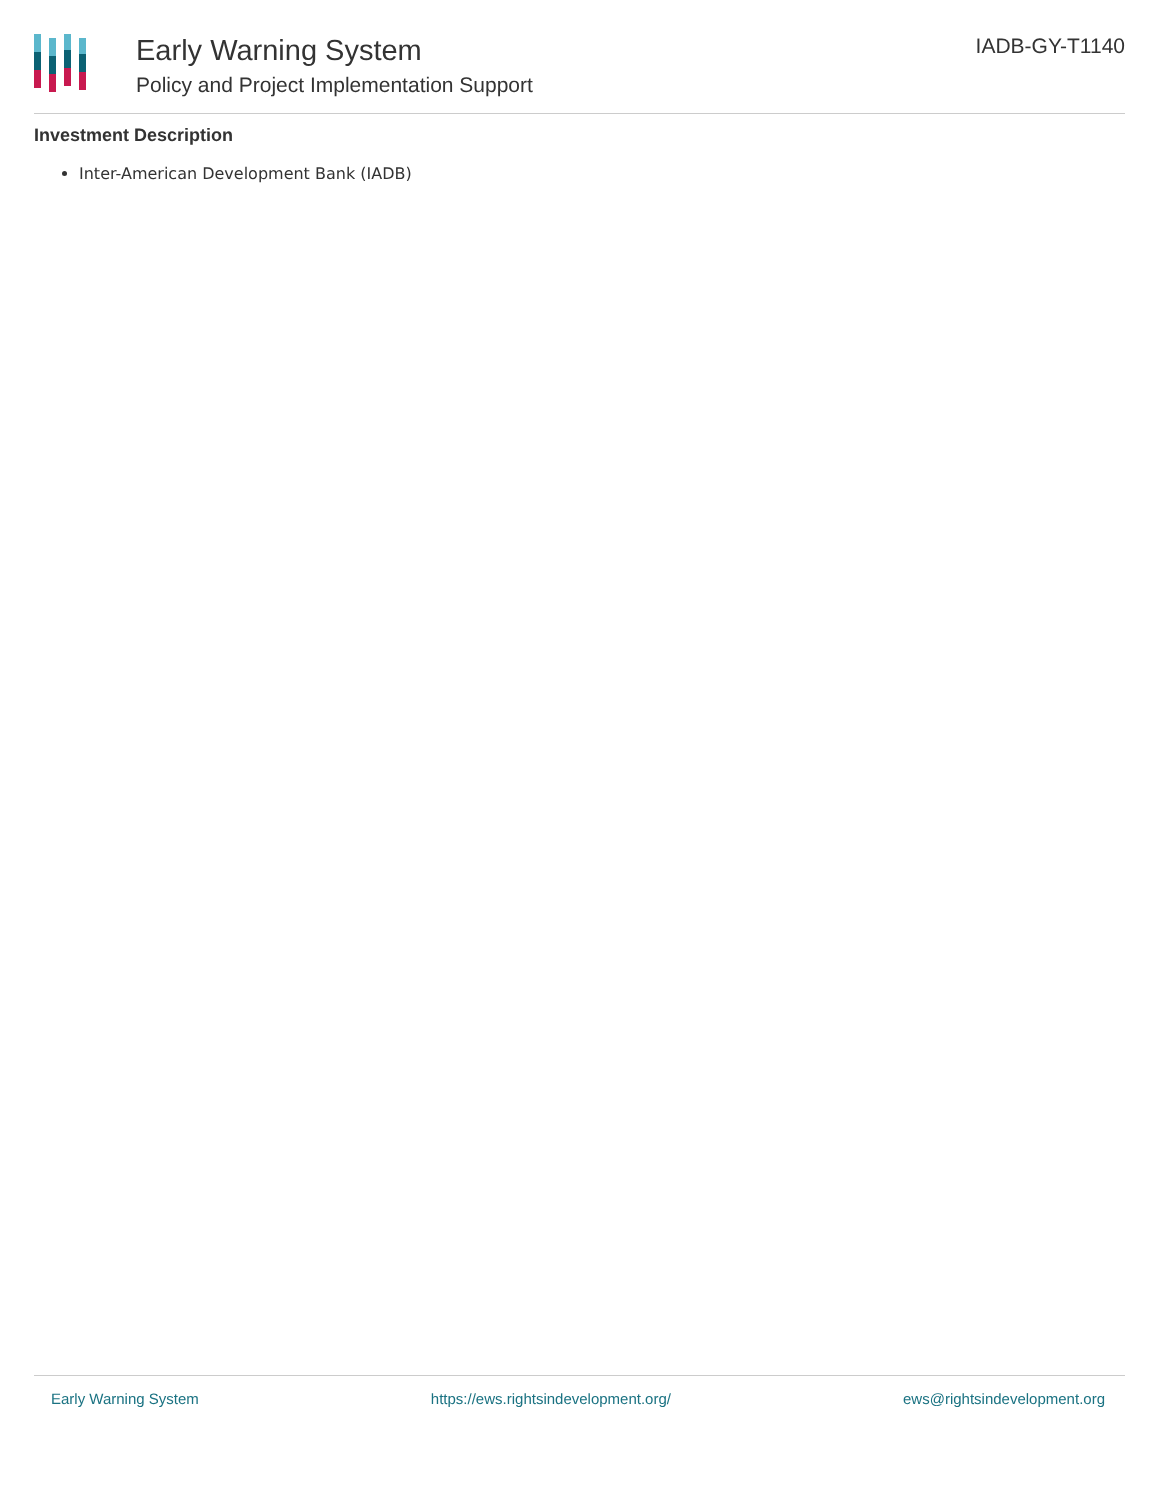Early Warning System
Policy and Project Implementation Support
IADB-GY-T1140
Investment Description
Inter-American Development Bank (IADB)
Early Warning System https://ews.rightsindevelopment.org/ ews@rightsindevelopment.org